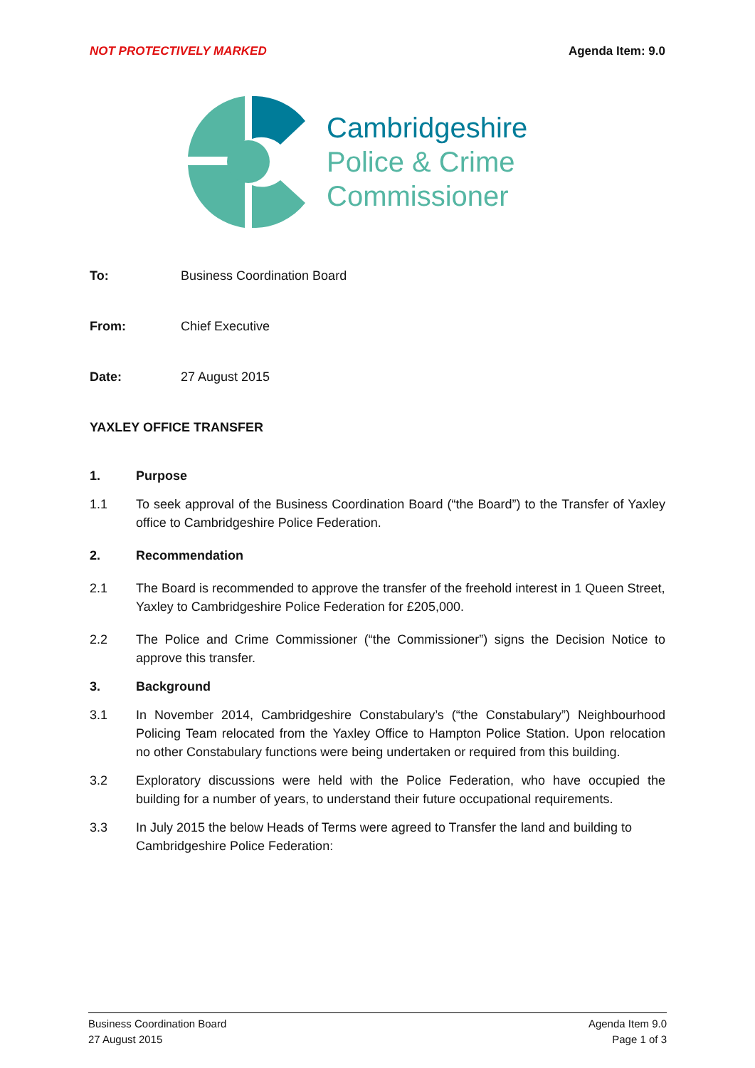NOT PROTECTIVELY MARKED Agenda Item: 9.0
Cambridgeshire
Police & Crime
Commissioner
To: Business Coordination Board
From: Chief Executive
Date: 27 August 2015
YAXLEY OFFICE TRANSFER
1. Purpose
1.1 To seek approval of the Business Coordination Board (“the Board”) to the Transfer of Yaxley office to Cambridgeshire Police Federation.
2. Recommendation
2.1 The Board is recommended to approve the transfer of the freehold interest in 1 Queen Street, Yaxley to Cambridgeshire Police Federation for £205,000.
2.2 The Police and Crime Commissioner (“the Commissioner”) signs the Decision Notice to approve this transfer.
3. Background
3.1 In November 2014, Cambridgeshire Constabulary’s (“the Constabulary”) Neighbourhood Policing Team relocated from the Yaxley Office to Hampton Police Station. Upon relocation no other Constabulary functions were being undertaken or required from this building.
3.2 Exploratory discussions were held with the Police Federation, who have occupied the building for a number of years, to understand their future occupational requirements.
3.3 In July 2015 the below Heads of Terms were agreed to Transfer the land and building to Cambridgeshire Police Federation:
Business Coordination Board
27 August 2015
Agenda Item 9.0
Page 1 of 3